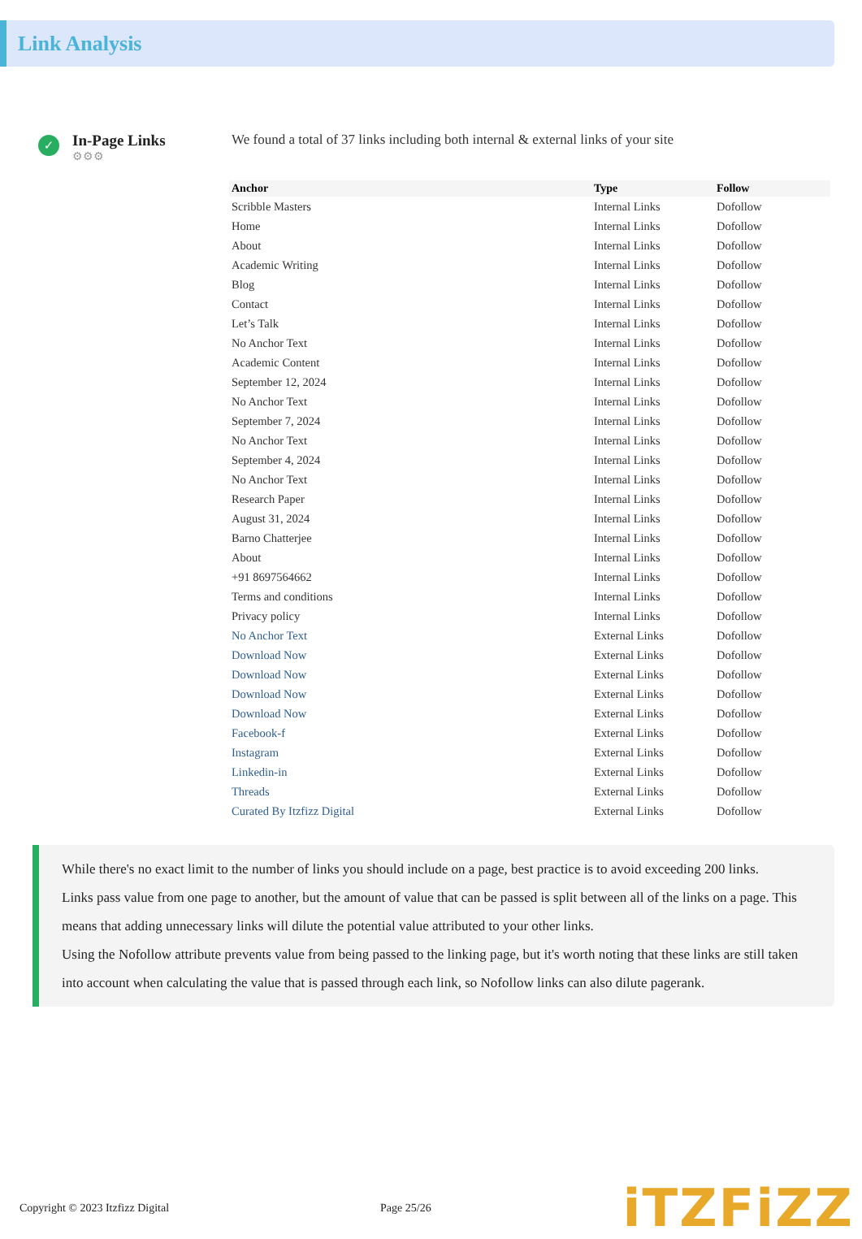Link Analysis
✓
In-Page Links
⚙⚙⚙
We found a total of 37 links including both internal & external links of your site
| Anchor | Type | Follow |
| --- | --- | --- |
| Scribble Masters | Internal Links | Dofollow |
| Home | Internal Links | Dofollow |
| About | Internal Links | Dofollow |
| Academic Writing | Internal Links | Dofollow |
| Blog | Internal Links | Dofollow |
| Contact | Internal Links | Dofollow |
| Let’s Talk | Internal Links | Dofollow |
| No Anchor Text | Internal Links | Dofollow |
| Academic Content | Internal Links | Dofollow |
| September 12, 2024 | Internal Links | Dofollow |
| No Anchor Text | Internal Links | Dofollow |
| September 7, 2024 | Internal Links | Dofollow |
| No Anchor Text | Internal Links | Dofollow |
| September 4, 2024 | Internal Links | Dofollow |
| No Anchor Text | Internal Links | Dofollow |
| Research Paper | Internal Links | Dofollow |
| August 31, 2024 | Internal Links | Dofollow |
| Barno Chatterjee | Internal Links | Dofollow |
| About | Internal Links | Dofollow |
| +91 8697564662 | Internal Links | Dofollow |
| Terms and conditions | Internal Links | Dofollow |
| Privacy policy | Internal Links | Dofollow |
| No Anchor Text | External Links | Dofollow |
| Download Now | External Links | Dofollow |
| Download Now | External Links | Dofollow |
| Download Now | External Links | Dofollow |
| Download Now | External Links | Dofollow |
| Facebook-f | External Links | Dofollow |
| Instagram | External Links | Dofollow |
| Linkedin-in | External Links | Dofollow |
| Threads | External Links | Dofollow |
| Curated By Itzfizz Digital | External Links | Dofollow |
While there's no exact limit to the number of links you should include on a page, best practice is to avoid exceeding 200 links.
Links pass value from one page to another, but the amount of value that can be passed is split between all of the links on a page. This means that adding unnecessary links will dilute the potential value attributed to your other links.
Using the Nofollow attribute prevents value from being passed to the linking page, but it's worth noting that these links are still taken into account when calculating the value that is passed through each link, so Nofollow links can also dilute pagerank.
Copyright © 2023 Itzfizz Digital Page 25/26 iTZFiZZ